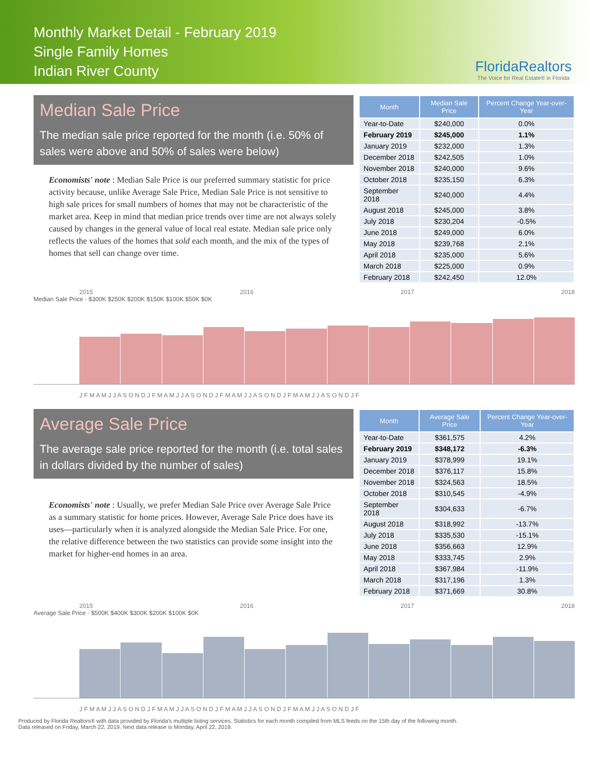Monthly Market Detail - February 2019
Single Family Homes
Indian River County
FloridaRealtors
The Voice for Real Estate® in Florida
Median Sale Price
The median sale price reported for the month (i.e. 50% of sales were above and 50% of sales were below)
Economists' note : Median Sale Price is our preferred summary statistic for price activity because, unlike Average Sale Price, Median Sale Price is not sensitive to high sale prices for small numbers of homes that may not be characteristic of the market area. Keep in mind that median price trends over time are not always solely caused by changes in the general value of local real estate. Median sale price only reflects the values of the homes that sold each month, and the mix of the types of homes that sell can change over time.
| Month | Median Sale Price | Percent Change Year-over-Year |
| --- | --- | --- |
| Year-to-Date | $240,000 | 0.0% |
| February 2019 | $245,000 | 1.1% |
| January 2019 | $232,000 | 1.3% |
| December 2018 | $242,505 | 1.0% |
| November 2018 | $240,000 | 9.6% |
| October 2018 | $235,150 | 6.3% |
| September 2018 | $240,000 | 4.4% |
| August 2018 | $245,000 | 3.8% |
| July 2018 | $230,204 | -0.5% |
| June 2018 | $249,000 | 6.0% |
| May 2018 | $239,768 | 2.1% |
| April 2018 | $235,000 | 5.6% |
| March 2018 | $225,000 | 0.9% |
| February 2018 | $242,450 | 12.0% |
2015 2016 2017 2018
Median Sale Price · $300K $250K $200K $150K $100K $50K $0K
J F M A M J J A S O N D J F M A M J J A S O N D J F M A M J J A S O N D J F M A M J J A S O N D J F
Average Sale Price
The average sale price reported for the month (i.e. total sales in dollars divided by the number of sales)
Economists' note : Usually, we prefer Median Sale Price over Average Sale Price as a summary statistic for home prices. However, Average Sale Price does have its uses—particularly when it is analyzed alongside the Median Sale Price. For one, the relative difference between the two statistics can provide some insight into the market for higher-end homes in an area.
| Month | Average Sale Price | Percent Change Year-over-Year |
| --- | --- | --- |
| Year-to-Date | $361,575 | 4.2% |
| February 2019 | $348,172 | -6.3% |
| January 2019 | $378,999 | 19.1% |
| December 2018 | $376,117 | 15.8% |
| November 2018 | $324,563 | 18.5% |
| October 2018 | $310,545 | -4.9% |
| September 2018 | $304,633 | -6.7% |
| August 2018 | $318,992 | -13.7% |
| July 2018 | $335,530 | -15.1% |
| June 2018 | $356,663 | 12.9% |
| May 2018 | $333,745 | 2.9% |
| April 2018 | $367,984 | -11.9% |
| March 2018 | $317,196 | 1.3% |
| February 2018 | $371,669 | 30.8% |
2015 2016 2017 2018
Average Sale Price · $500K $400K $300K $200K $100K $0K
J F M A M J J A S O N D J F M A M J J A S O N D J F M A M J J A S O N D J F M A M J J A S O N D J F
Produced by Florida Realtors® with data provided by Florida's multiple listing services. Statistics for each month compiled from MLS feeds on the 15th day of the following month.
Data released on Friday, March 22, 2019. Next data release is Monday, April 22, 2019.